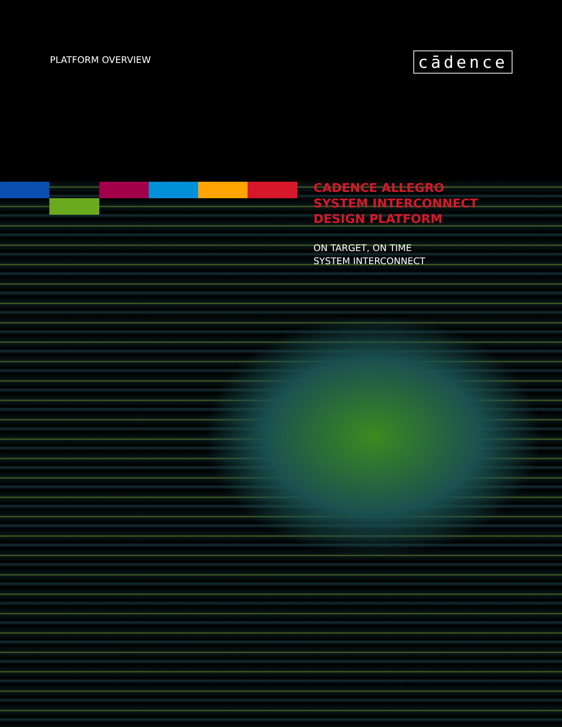PLATFORM OVERVIEW
cādence
CADENCE ALLEGRO
SYSTEM INTERCONNECT
DESIGN PLATFORM
ON TARGET, ON TIME
SYSTEM INTERCONNECT